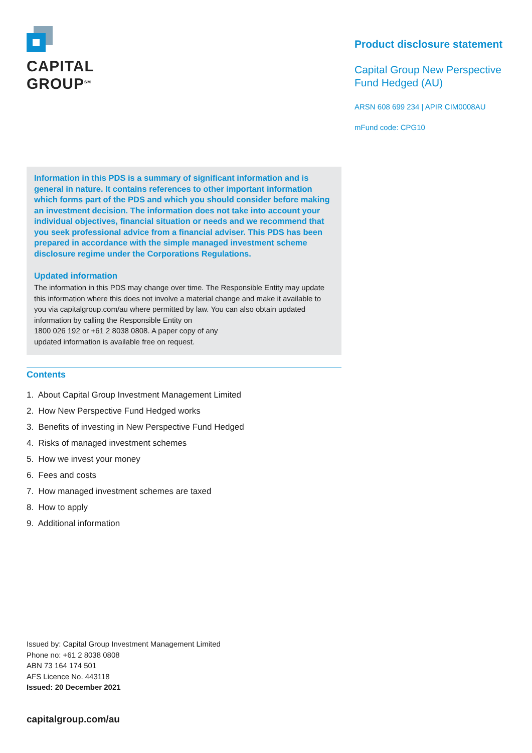CAPITAL
GROUP<sup>SM</sup>
Product disclosure statement
Capital Group New Perspective Fund Hedged (AU)
ARSN 608 699 234 | APIR CIM0008AU
mFund code: CPG10
Information in this PDS is a summary of significant information and is general in nature. It contains references to other important information which forms part of the PDS and which you should consider before making an investment decision. The information does not take into account your individual objectives, financial situation or needs and we recommend that you seek professional advice from a financial adviser. This PDS has been prepared in accordance with the simple managed investment scheme disclosure regime under the Corporations Regulations.
Updated information
The information in this PDS may change over time. The Responsible Entity may update this information where this does not involve a material change and make it available to you via capitalgroup.com/au where permitted by law. You can also obtain updated information by calling the Responsible Entity on
1800 026 192 or +61 2 8038 0808. A paper copy of any
updated information is available free on request.
Contents
1. About Capital Group Investment Management Limited
2. How New Perspective Fund Hedged works
3. Benefits of investing in New Perspective Fund Hedged
4. Risks of managed investment schemes
5. How we invest your money
6. Fees and costs
7. How managed investment schemes are taxed
8. How to apply
9. Additional information
Issued by: Capital Group Investment Management Limited
Phone no: +61 2 8038 0808
ABN 73 164 174 501
AFS Licence No. 443118
Issued: 20 December 2021
capitalgroup.com/au